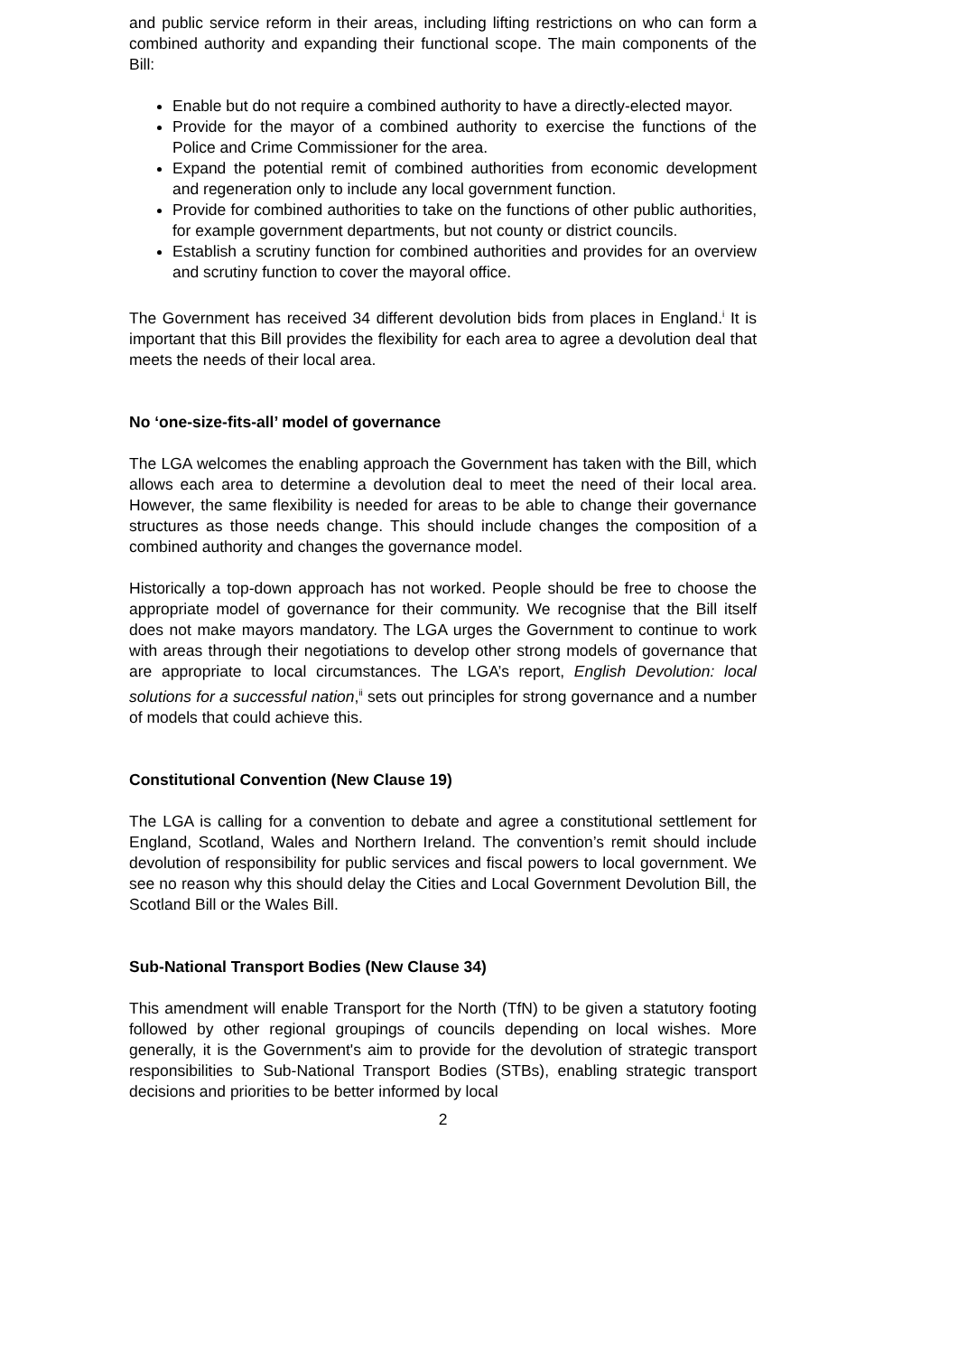and public service reform in their areas, including lifting restrictions on who can form a combined authority and expanding their functional scope. The main components of the Bill:
Enable but do not require a combined authority to have a directly-elected mayor.
Provide for the mayor of a combined authority to exercise the functions of the Police and Crime Commissioner for the area.
Expand the potential remit of combined authorities from economic development and regeneration only to include any local government function.
Provide for combined authorities to take on the functions of other public authorities, for example government departments, but not county or district councils.
Establish a scrutiny function for combined authorities and provides for an overview and scrutiny function to cover the mayoral office.
The Government has received 34 different devolution bids from places in England.<sup>i</sup> It is important that this Bill provides the flexibility for each area to agree a devolution deal that meets the needs of their local area.
No ‘one-size-fits-all’ model of governance
The LGA welcomes the enabling approach the Government has taken with the Bill, which allows each area to determine a devolution deal to meet the need of their local area. However, the same flexibility is needed for areas to be able to change their governance structures as those needs change. This should include changes the composition of a combined authority and changes the governance model.
Historically a top-down approach has not worked. People should be free to choose the appropriate model of governance for their community. We recognise that the Bill itself does not make mayors mandatory. The LGA urges the Government to continue to work with areas through their negotiations to develop other strong models of governance that are appropriate to local circumstances. The LGA’s report, English Devolution: local solutions for a successful nation,<sup>ii</sup> sets out principles for strong governance and a number of models that could achieve this.
Constitutional Convention (New Clause 19)
The LGA is calling for a convention to debate and agree a constitutional settlement for England, Scotland, Wales and Northern Ireland. The convention’s remit should include devolution of responsibility for public services and fiscal powers to local government. We see no reason why this should delay the Cities and Local Government Devolution Bill, the Scotland Bill or the Wales Bill.
Sub-National Transport Bodies (New Clause 34)
This amendment will enable Transport for the North (TfN) to be given a statutory footing followed by other regional groupings of councils depending on local wishes. More generally, it is the Government's aim to provide for the devolution of strategic transport responsibilities to Sub-National Transport Bodies (STBs), enabling strategic transport decisions and priorities to be better informed by local
2